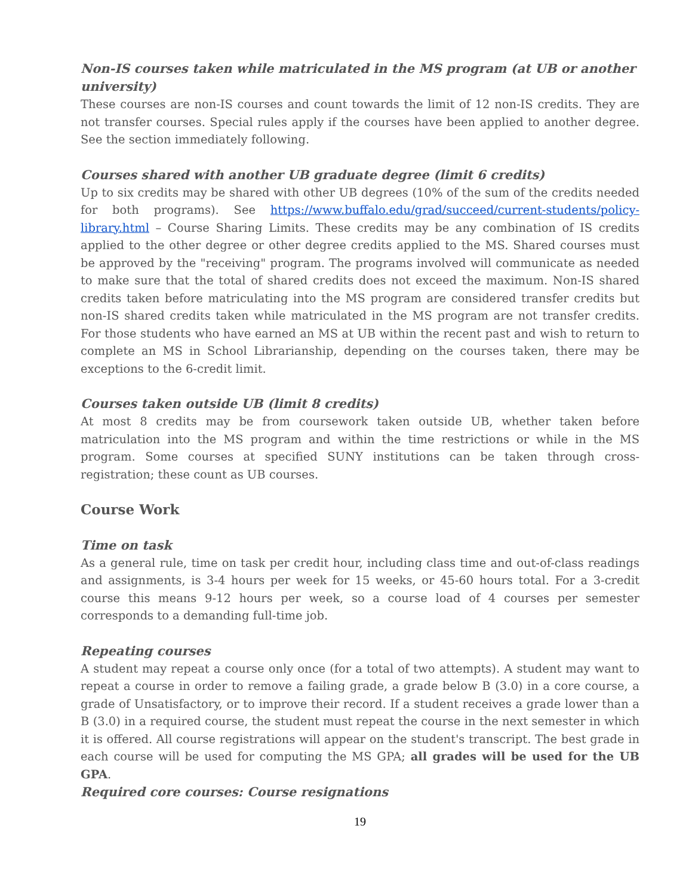Non-IS courses taken while matriculated in the MS program (at UB or another university)
These courses are non-IS courses and count towards the limit of 12 non-IS credits. They are not transfer courses. Special rules apply if the courses have been applied to another degree. See the section immediately following.
Courses shared with another UB graduate degree (limit 6 credits)
Up to six credits may be shared with other UB degrees (10% of the sum of the credits needed for both programs). See https://www.buffalo.edu/grad/succeed/current-students/policy-library.html – Course Sharing Limits. These credits may be any combination of IS credits applied to the other degree or other degree credits applied to the MS. Shared courses must be approved by the "receiving" program. The programs involved will communicate as needed to make sure that the total of shared credits does not exceed the maximum. Non-IS shared credits taken before matriculating into the MS program are considered transfer credits but non-IS shared credits taken while matriculated in the MS program are not transfer credits. For those students who have earned an MS at UB within the recent past and wish to return to complete an MS in School Librarianship, depending on the courses taken, there may be exceptions to the 6-credit limit.
Courses taken outside UB (limit 8 credits)
At most 8 credits may be from coursework taken outside UB, whether taken before matriculation into the MS program and within the time restrictions or while in the MS program. Some courses at specified SUNY institutions can be taken through cross-registration; these count as UB courses.
Course Work
Time on task
As a general rule, time on task per credit hour, including class time and out-of-class readings and assignments, is 3-4 hours per week for 15 weeks, or 45-60 hours total. For a 3-credit course this means 9-12 hours per week, so a course load of 4 courses per semester corresponds to a demanding full-time job.
Repeating courses
A student may repeat a course only once (for a total of two attempts). A student may want to repeat a course in order to remove a failing grade, a grade below B (3.0) in a core course, a grade of Unsatisfactory, or to improve their record. If a student receives a grade lower than a B (3.0) in a required course, the student must repeat the course in the next semester in which it is offered. All course registrations will appear on the student's transcript. The best grade in each course will be used for computing the MS GPA; all grades will be used for the UB GPA.
Required core courses: Course resignations
19